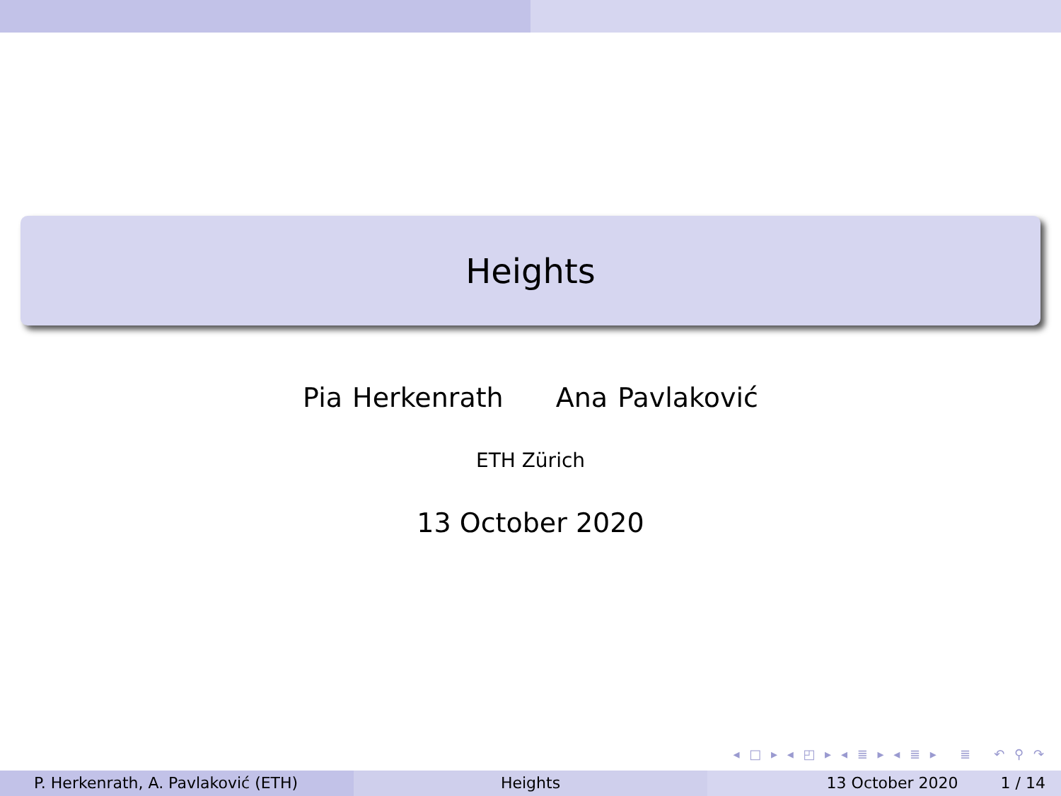Heights
Pia Herkenrath Ana Pavlaković
ETH Zürich
13 October 2020
◂ □ ▸ ◂ ◰ ▸ ◂ ≣ ▸ ◂ ≣ ▸ ≣ ↶ ⚲ ↷
P. Herkenrath, A. Pavlaković (ETH) Heights 13 October 2020 1 / 14